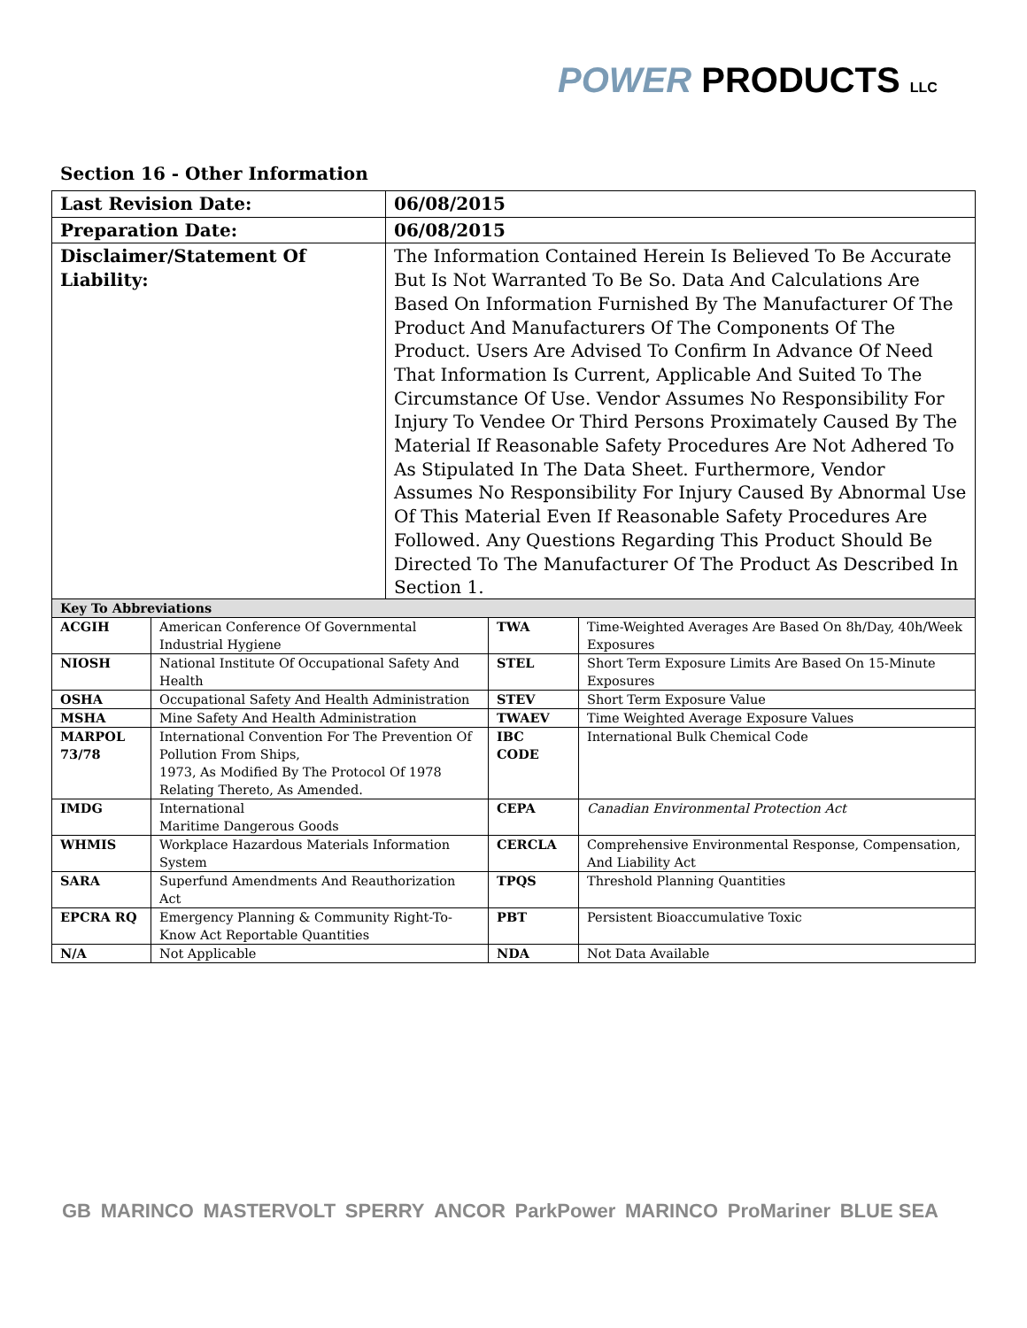POWER PRODUCTS LLC
Section 16 - Other Information
| Last Revision Date: | 06/08/2015 |
| Preparation Date: | 06/08/2015 |
| Disclaimer/Statement Of Liability: | The Information Contained Herein Is Believed To Be Accurate But Is Not Warranted To Be So. Data And Calculations Are Based On Information Furnished By The Manufacturer Of The Product And Manufacturers Of The Components Of The Product. Users Are Advised To Confirm In Advance Of Need That Information Is Current, Applicable And Suited To The Circumstance Of Use. Vendor Assumes No Responsibility For Injury To Vendee Or Third Persons Proximately Caused By The Material If Reasonable Safety Procedures Are Not Adhered To As Stipulated In The Data Sheet. Furthermore, Vendor Assumes No Responsibility For Injury Caused By Abnormal Use Of This Material Even If Reasonable Safety Procedures Are Followed. Any Questions Regarding This Product Should Be Directed To The Manufacturer Of The Product As Described In Section 1. |
| Key To Abbreviations | | | |
| --- | --- | --- | --- |
| ACGIH | American Conference Of Governmental Industrial Hygiene | TWA | Time-Weighted Averages Are Based On 8h/Day, 40h/Week Exposures |
| NIOSH | National Institute Of Occupational Safety And Health | STEL | Short Term Exposure Limits Are Based On 15-Minute Exposures |
| OSHA | Occupational Safety And Health Administration | STEV | Short Term Exposure Value |
| MSHA | Mine Safety And Health Administration | TWAEV | Time Weighted Average Exposure Values |
| MARPOL 73/78 | International Convention For The Prevention Of Pollution From Ships, 1973, As Modified By The Protocol Of 1978 Relating Thereto, As Amended. | IBC CODE | International Bulk Chemical Code |
| IMDG | International Maritime Dangerous Goods | CEPA | Canadian Environmental Protection Act |
| WHMIS | Workplace Hazardous Materials Information System | CERCLA | Comprehensive Environmental Response, Compensation, And Liability Act |
| SARA | Superfund Amendments And Reauthorization Act | TPQS | Threshold Planning Quantities |
| EPCRA RQ | Emergency Planning & Community Right-To-Know Act Reportable Quantities | PBT | Persistent Bioaccumulative Toxic |
| N/A | Not Applicable | NDA | Not Data Available |
GB MARINCO MASTERVOLT SPERRY ANCOR ParkPower MARINCO ProMariner BLUE SEA